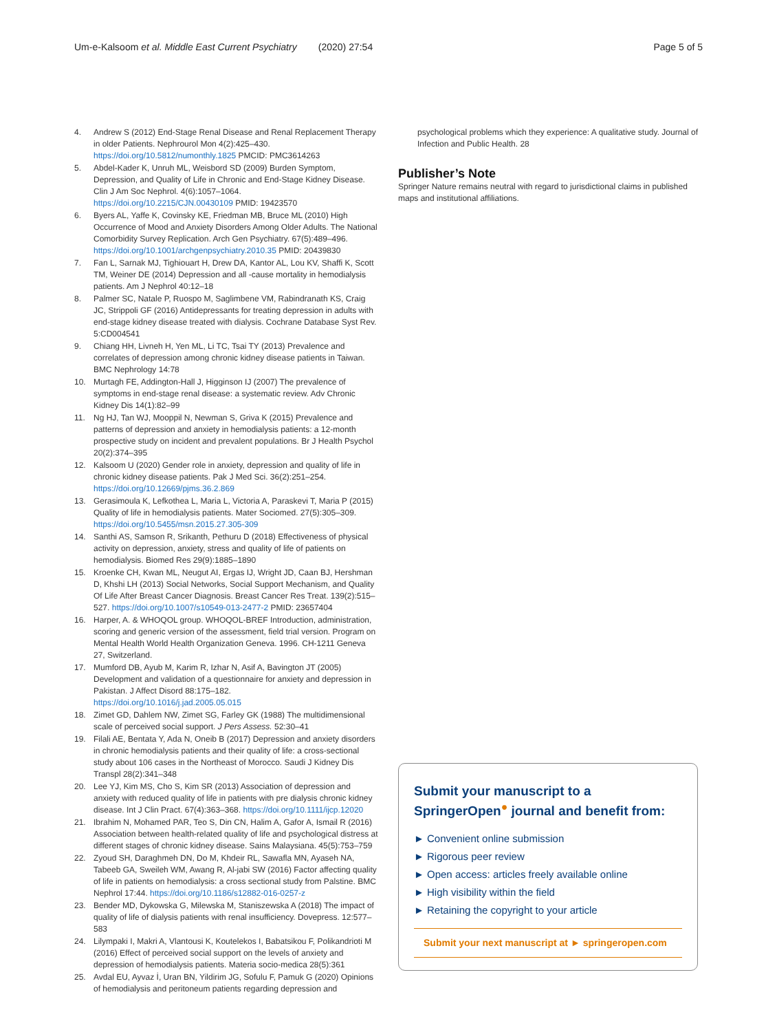Um-e-Kalsoom et al. Middle East Current Psychiatry (2020) 27:54 Page 5 of 5
4. Andrew S (2012) End-Stage Renal Disease and Renal Replacement Therapy in older Patients. Nephrourol Mon 4(2):425–430. https://doi.org/10.5812/numonthly.1825 PMCID: PMC3614263
5. Abdel-Kader K, Unruh ML, Weisbord SD (2009) Burden Symptom, Depression, and Quality of Life in Chronic and End-Stage Kidney Disease. Clin J Am Soc Nephrol. 4(6):1057–1064. https://doi.org/10.2215/CJN.00430109 PMID: 19423570
6. Byers AL, Yaffe K, Covinsky KE, Friedman MB, Bruce ML (2010) High Occurrence of Mood and Anxiety Disorders Among Older Adults. The National Comorbidity Survey Replication. Arch Gen Psychiatry. 67(5):489–496. https://doi.org/10.1001/archgenpsychiatry.2010.35 PMID: 20439830
7. Fan L, Sarnak MJ, Tighiouart H, Drew DA, Kantor AL, Lou KV, Shaffi K, Scott TM, Weiner DE (2014) Depression and all -cause mortality in hemodialysis patients. Am J Nephrol 40:12–18
8. Palmer SC, Natale P, Ruospo M, Saglimbene VM, Rabindranath KS, Craig JC, Strippoli GF (2016) Antidepressants for treating depression in adults with end-stage kidney disease treated with dialysis. Cochrane Database Syst Rev. 5:CD004541
9. Chiang HH, Livneh H, Yen ML, Li TC, Tsai TY (2013) Prevalence and correlates of depression among chronic kidney disease patients in Taiwan. BMC Nephrology 14:78
10. Murtagh FE, Addington-Hall J, Higginson IJ (2007) The prevalence of symptoms in end-stage renal disease: a systematic review. Adv Chronic Kidney Dis 14(1):82–99
11. Ng HJ, Tan WJ, Mooppil N, Newman S, Griva K (2015) Prevalence and patterns of depression and anxiety in hemodialysis patients: a 12-month prospective study on incident and prevalent populations. Br J Health Psychol 20(2):374–395
12. Kalsoom U (2020) Gender role in anxiety, depression and quality of life in chronic kidney disease patients. Pak J Med Sci. 36(2):251–254. https://doi.org/10.12669/pjms.36.2.869
13. Gerasimoula K, Lefkothea L, Maria L, Victoria A, Paraskevi T, Maria P (2015) Quality of life in hemodialysis patients. Mater Sociomed. 27(5):305–309. https://doi.org/10.5455/msn.2015.27.305-309
14. Santhi AS, Samson R, Srikanth, Pethuru D (2018) Effectiveness of physical activity on depression, anxiety, stress and quality of life of patients on hemodialysis. Biomed Res 29(9):1885–1890
15. Kroenke CH, Kwan ML, Neugut AI, Ergas IJ, Wright JD, Caan BJ, Hershman D, Khshi LH (2013) Social Networks, Social Support Mechanism, and Quality Of Life After Breast Cancer Diagnosis. Breast Cancer Res Treat. 139(2):515–527. https://doi.org/10.1007/s10549-013-2477-2 PMID: 23657404
16. Harper, A. & WHOQOL group. WHOQOL-BREF Introduction, administration, scoring and generic version of the assessment, field trial version. Program on Mental Health World Health Organization Geneva. 1996. CH-1211 Geneva 27, Switzerland.
17. Mumford DB, Ayub M, Karim R, Izhar N, Asif A, Bavington JT (2005) Development and validation of a questionnaire for anxiety and depression in Pakistan. J Affect Disord 88:175–182. https://doi.org/10.1016/j.jad.2005.05.015
18. Zimet GD, Dahlem NW, Zimet SG, Farley GK (1988) The multidimensional scale of perceived social support. J Pers Assess. 52:30–41
19. Filali AE, Bentata Y, Ada N, Oneib B (2017) Depression and anxiety disorders in chronic hemodialysis patients and their quality of life: a cross-sectional study about 106 cases in the Northeast of Morocco. Saudi J Kidney Dis Transpl 28(2):341–348
20. Lee YJ, Kim MS, Cho S, Kim SR (2013) Association of depression and anxiety with reduced quality of life in patients with pre dialysis chronic kidney disease. Int J Clin Pract. 67(4):363–368. https://doi.org/10.1111/ijcp.12020
21. Ibrahim N, Mohamed PAR, Teo S, Din CN, Halim A, Gafor A, Ismail R (2016) Association between health-related quality of life and psychological distress at different stages of chronic kidney disease. Sains Malaysiana. 45(5):753–759
22. Zyoud SH, Daraghmeh DN, Do M, Khdeir RL, Sawafla MN, Ayaseh NA, Tabeeb GA, Sweileh WM, Awang R, Al-jabi SW (2016) Factor affecting quality of life in patients on hemodialysis: a cross sectional study from Palstine. BMC Nephrol 17:44. https://doi.org/10.1186/s12882-016-0257-z
23. Bender MD, Dykowska G, Milewska M, Staniszewska A (2018) The impact of quality of life of dialysis patients with renal insufficiency. Dovepress. 12:577–583
24. Lilympaki I, Makri A, Vlantousi K, Koutelekos I, Babatsikou F, Polikandrioti M (2016) Effect of perceived social support on the levels of anxiety and depression of hemodialysis patients. Materia socio-medica 28(5):361
25. Avdal EU, Ayvaz İ, Uran BN, Yildirim JG, Sofulu F, Pamuk G (2020) Opinions of hemodialysis and peritoneum patients regarding depression and
psychological problems which they experience: A qualitative study. Journal of Infection and Public Health. 28
Publisher’s Note
Springer Nature remains neutral with regard to jurisdictional claims in published maps and institutional affiliations.
Submit your manuscript to a SpringerOpen<sup>●</sup> journal and benefit from:
► Convenient online submission
► Rigorous peer review
► Open access: articles freely available online
► High visibility within the field
► Retaining the copyright to your article
Submit your next manuscript at ► springeropen.com